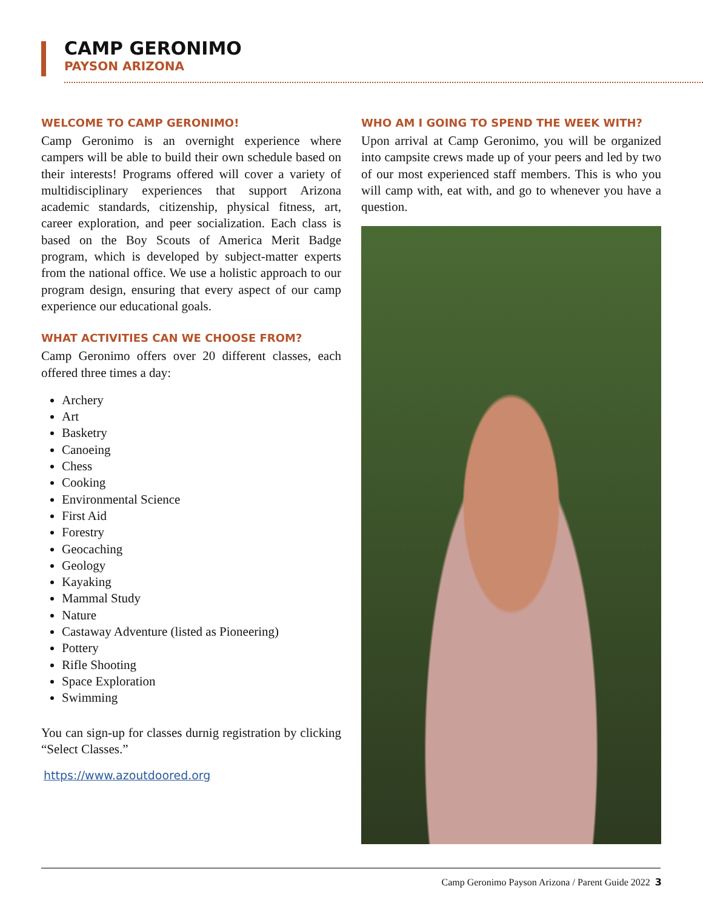CAMP GERONIMO
PAYSON ARIZONA
WELCOME TO CAMP GERONIMO!
Camp Geronimo is an overnight experience where campers will be able to build their own schedule based on their interests! Programs offered will cover a variety of multidisciplinary experiences that support Arizona academic standards, citizenship, physical fitness, art, career exploration, and peer socialization. Each class is based on the Boy Scouts of America Merit Badge program, which is developed by subject-matter experts from the national office. We use a holistic approach to our program design, ensuring that every aspect of our camp experience our educational goals.
WHAT ACTIVITIES CAN WE CHOOSE FROM?
Camp Geronimo offers over 20 different classes, each offered three times a day:
Archery
Art
Basketry
Canoeing
Chess
Cooking
Environmental Science
First Aid
Forestry
Geocaching
Geology
Kayaking
Mammal Study
Nature
Castaway Adventure (listed as Pioneering)
Pottery
Rifle Shooting
Space Exploration
Swimming
You can sign-up for classes durnig registration by clicking “Select Classes.”
https://www.azoutdoored.org
WHO AM I GOING TO SPEND THE WEEK WITH?
Upon arrival at Camp Geronimo, you will be organized into campsite crews made up of your peers and led by two of our most experienced staff members. This is who you will camp with, eat with, and go to whenever you have a question.
Camp Geronimo Payson Arizona / Parent Guide 2022 3